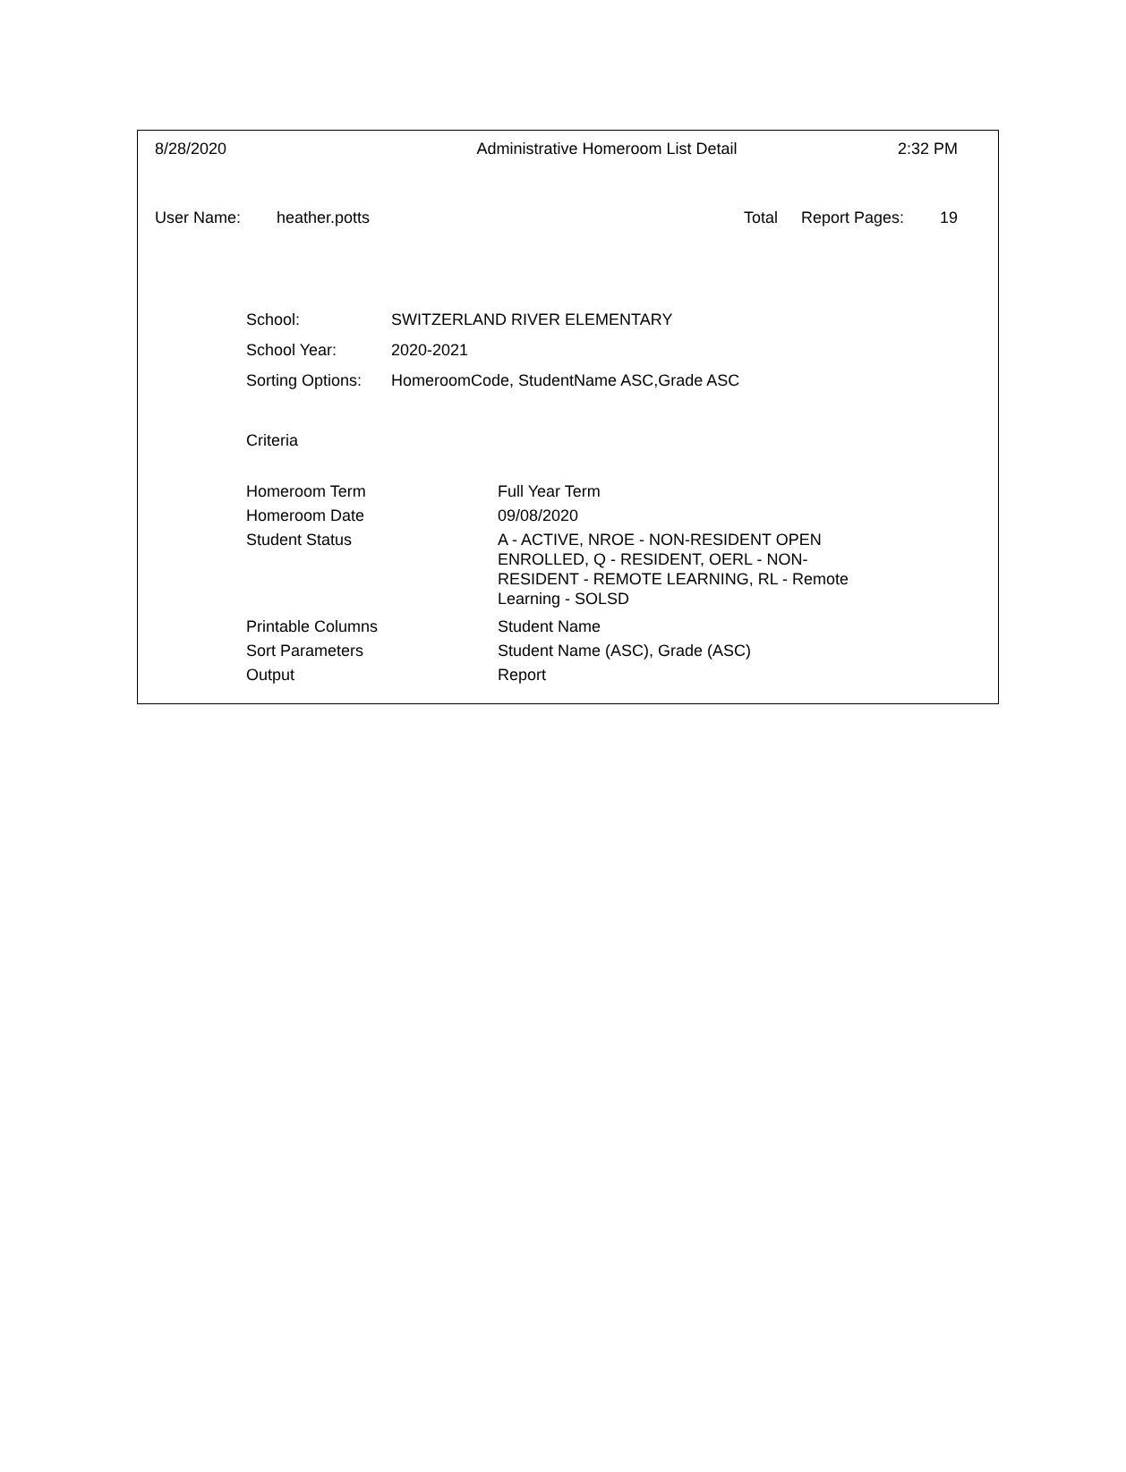8/28/2020 Administrative Homeroom List Detail 2:32 PM
User Name: heather.potts Total Report Pages: 19
| School: | SWITZERLAND RIVER ELEMENTARY |
| School Year: | 2020-2021 |
| Sorting Options: | HomeroomCode, StudentName ASC,Grade ASC |
Criteria
| Homeroom Term | Full Year Term |
| Homeroom Date | 09/08/2020 |
| Student Status | A - ACTIVE, NROE - NON-RESIDENT OPEN ENROLLED, Q - RESIDENT, OERL - NON-RESIDENT - REMOTE LEARNING, RL - Remote Learning - SOLSD |
| Printable Columns | Student Name |
| Sort Parameters | Student Name (ASC), Grade (ASC) |
| Output | Report |